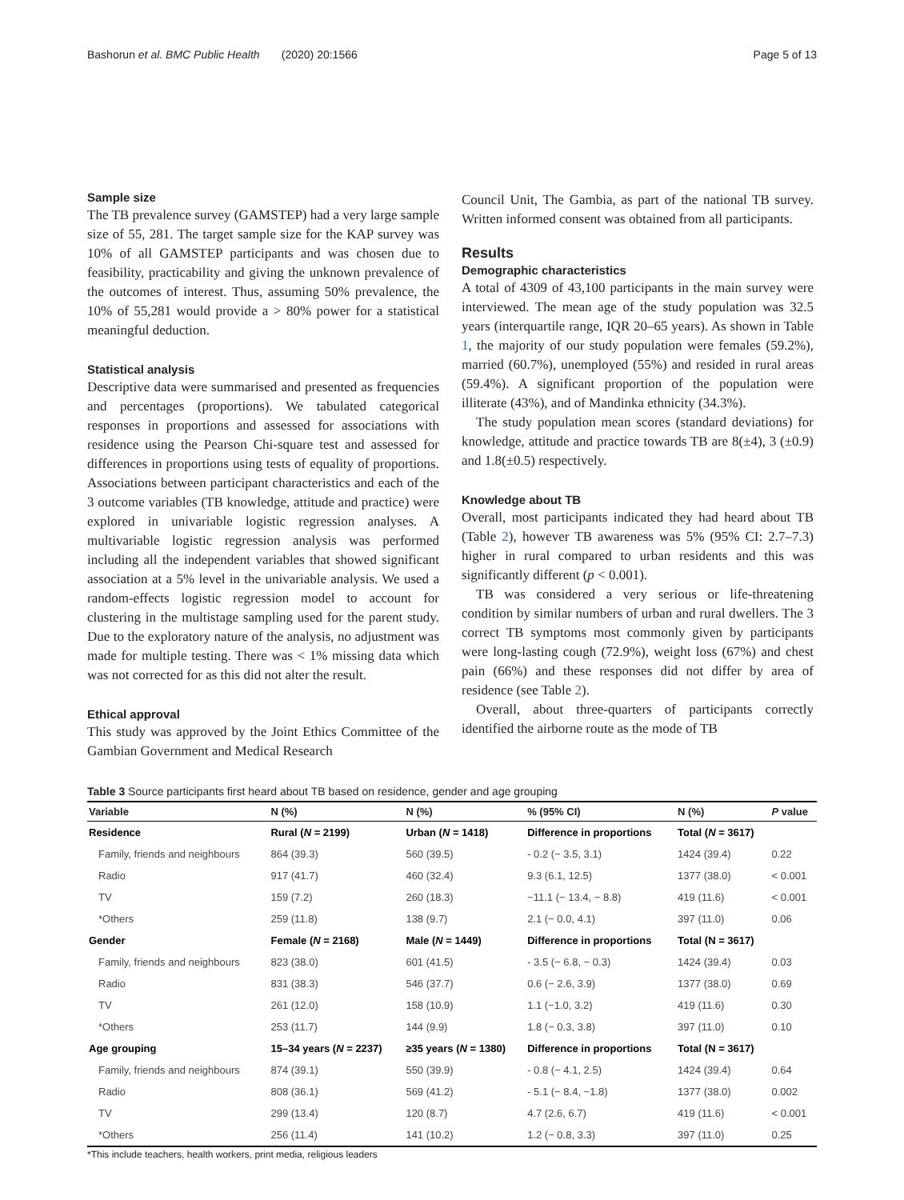Bashorun et al. BMC Public Health (2020) 20:1566 Page 5 of 13
Sample size
The TB prevalence survey (GAMSTEP) had a very large sample size of 55, 281. The target sample size for the KAP survey was 10% of all GAMSTEP participants and was chosen due to feasibility, practicability and giving the unknown prevalence of the outcomes of interest. Thus, assuming 50% prevalence, the 10% of 55,281 would provide a > 80% power for a statistical meaningful deduction.
Statistical analysis
Descriptive data were summarised and presented as frequencies and percentages (proportions). We tabulated categorical responses in proportions and assessed for associations with residence using the Pearson Chi-square test and assessed for differences in proportions using tests of equality of proportions. Associations between participant characteristics and each of the 3 outcome variables (TB knowledge, attitude and practice) were explored in univariable logistic regression analyses. A multivariable logistic regression analysis was performed including all the independent variables that showed significant association at a 5% level in the univariable analysis. We used a random-effects logistic regression model to account for clustering in the multistage sampling used for the parent study. Due to the exploratory nature of the analysis, no adjustment was made for multiple testing. There was < 1% missing data which was not corrected for as this did not alter the result.
Ethical approval
This study was approved by the Joint Ethics Committee of the Gambian Government and Medical Research
Council Unit, The Gambia, as part of the national TB survey. Written informed consent was obtained from all participants.
Results
Demographic characteristics
A total of 4309 of 43,100 participants in the main survey were interviewed. The mean age of the study population was 32.5 years (interquartile range, IQR 20–65 years). As shown in Table 1, the majority of our study population were females (59.2%), married (60.7%), unemployed (55%) and resided in rural areas (59.4%). A significant proportion of the population were illiterate (43%), and of Mandinka ethnicity (34.3%).
The study population mean scores (standard deviations) for knowledge, attitude and practice towards TB are 8(±4), 3 (±0.9) and 1.8(±0.5) respectively.
Knowledge about TB
Overall, most participants indicated they had heard about TB (Table 2), however TB awareness was 5% (95% CI: 2.7–7.3) higher in rural compared to urban residents and this was significantly different (p < 0.001).
TB was considered a very serious or life-threatening condition by similar numbers of urban and rural dwellers. The 3 correct TB symptoms most commonly given by participants were long-lasting cough (72.9%), weight loss (67%) and chest pain (66%) and these responses did not differ by area of residence (see Table 2).
Overall, about three-quarters of participants correctly identified the airborne route as the mode of TB
Table 3 Source participants first heard about TB based on residence, gender and age grouping
| Variable | N (%) | N (%) | % (95% CI) | N (%) | P value |
| --- | --- | --- | --- | --- | --- |
| Residence | Rural ( N = 2199) | Urban ( N = 1418) | Difference in proportions | Total ( N = 3617) | |
| Family, friends and neighbours | 864 (39.3) | 560 (39.5) | - 0.2 (− 3.5, 3.1) | 1424 (39.4) | 0.22 |
| Radio | 917 (41.7) | 460 (32.4) | 9.3 (6.1, 12.5) | 1377 (38.0) | < 0.001 |
| TV | 159 (7.2) | 260 (18.3) | −11.1 (− 13.4, − 8.8) | 419 (11.6) | < 0.001 |
| *Others | 259 (11.8) | 138 (9.7) | 2.1 (− 0.0, 4.1) | 397 (11.0) | 0.06 |
| Gender | Female ( N = 2168) | Male ( N = 1449) | Difference in proportions | Total (N = 3617) | |
| Family, friends and neighbours | 823 (38.0) | 601 (41.5) | - 3.5 (− 6.8, − 0.3) | 1424 (39.4) | 0.03 |
| Radio | 831 (38.3) | 546 (37.7) | 0.6 (− 2.6, 3.9) | 1377 (38.0) | 0.69 |
| TV | 261 (12.0) | 158 (10.9) | 1.1 (−1.0, 3.2) | 419 (11.6) | 0.30 |
| *Others | 253 (11.7) | 144 (9.9) | 1.8 (− 0.3, 3.8) | 397 (11.0) | 0.10 |
| Age grouping | 15–34 years ( N = 2237) | ≥35 years ( N = 1380) | Difference in proportions | Total (N = 3617) | |
| Family, friends and neighbours | 874 (39.1) | 550 (39.9) | - 0.8 (− 4.1, 2.5) | 1424 (39.4) | 0.64 |
| Radio | 808 (36.1) | 569 (41.2) | - 5.1 (− 8.4, −1.8) | 1377 (38.0) | 0.002 |
| TV | 299 (13.4) | 120 (8.7) | 4.7 (2.6, 6.7) | 419 (11.6) | < 0.001 |
| *Others | 256 (11.4) | 141 (10.2) | 1.2 (− 0.8, 3.3) | 397 (11.0) | 0.25 |
*This include teachers, health workers, print media, religious leaders